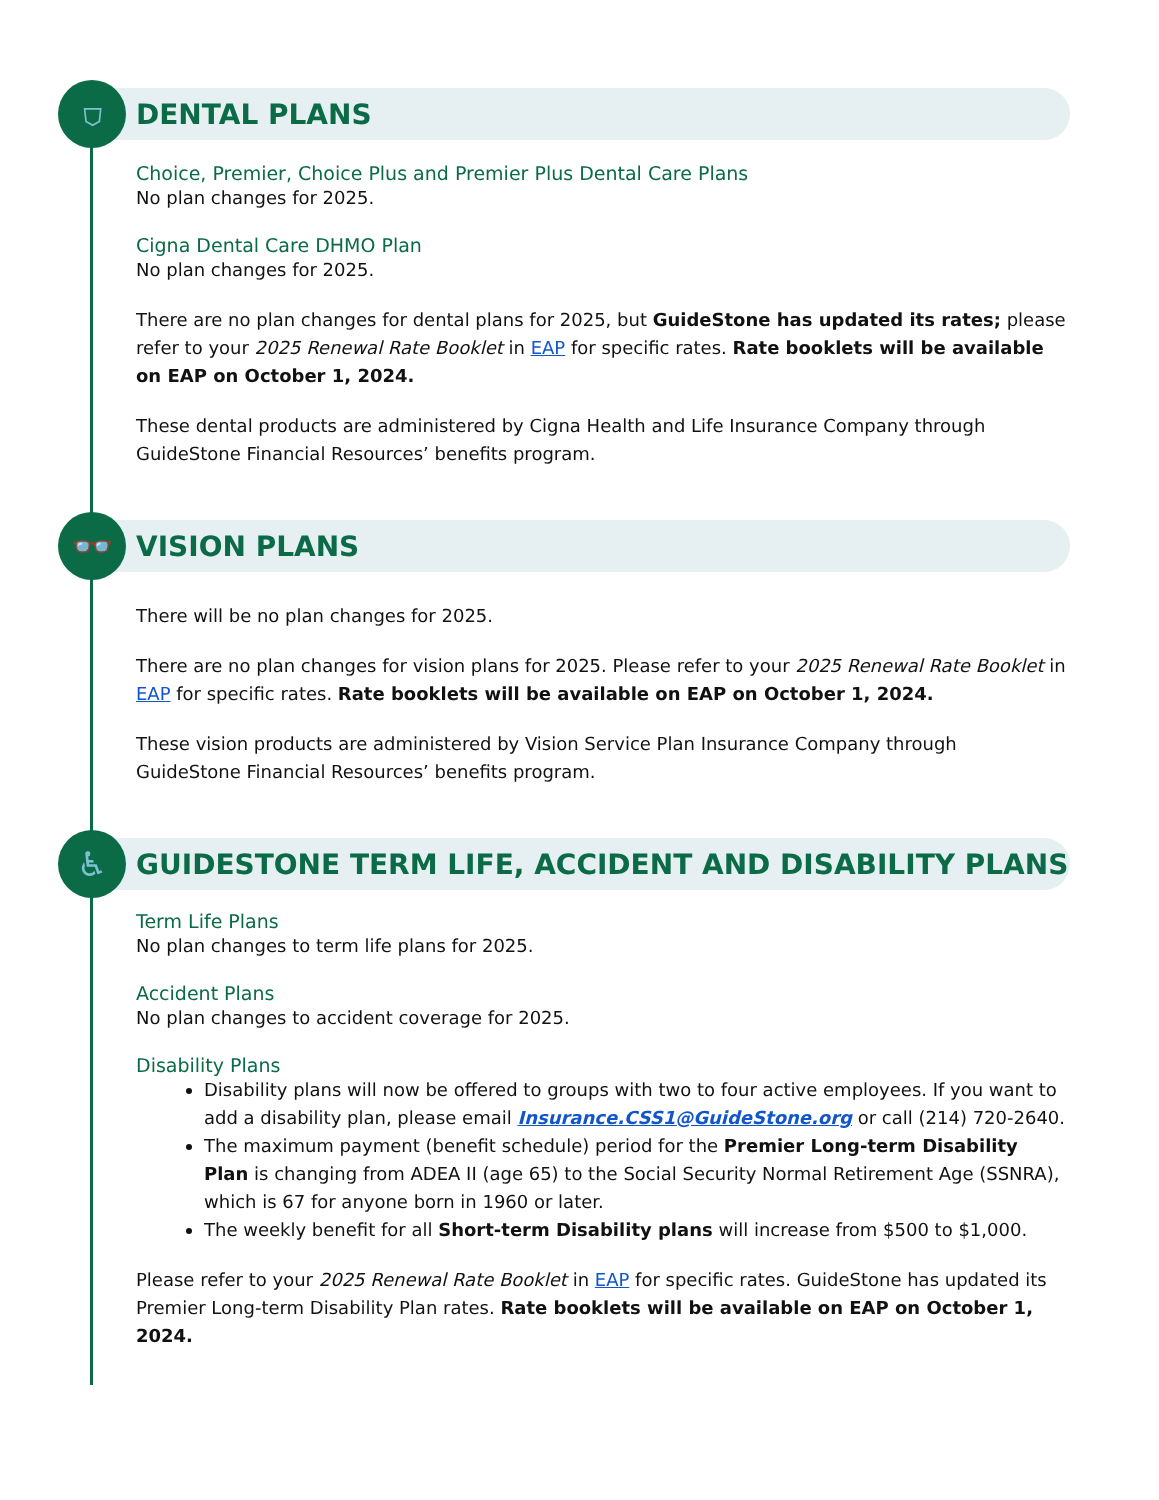⛉
DENTAL PLANS
Choice, Premier, Choice Plus and Premier Plus Dental Care Plans
No plan changes for 2025.
Cigna Dental Care DHMO Plan
No plan changes for 2025.
There are no plan changes for dental plans for 2025, but GuideStone has updated its rates; please refer to your 2025 Renewal Rate Booklet in EAP for specific rates. Rate booklets will be available on EAP on October 1, 2024.
These dental products are administered by Cigna Health and Life Insurance Company through GuideStone Financial Resources’ benefits program.
👓
VISION PLANS
There will be no plan changes for 2025.
There are no plan changes for vision plans for 2025. Please refer to your 2025 Renewal Rate Booklet in EAP for specific rates. Rate booklets will be available on EAP on October 1, 2024.
These vision products are administered by Vision Service Plan Insurance Company through GuideStone Financial Resources’ benefits program.
♿
GUIDESTONE TERM LIFE, ACCIDENT AND DISABILITY PLANS
Term Life Plans
No plan changes to term life plans for 2025.
Accident Plans
No plan changes to accident coverage for 2025.
Disability Plans
Disability plans will now be offered to groups with two to four active employees. If you want to add a disability plan, please email Insurance.CSS1@GuideStone.org or call (214) 720-2640.
The maximum payment (benefit schedule) period for the Premier Long-term Disability Plan is changing from ADEA II (age 65) to the Social Security Normal Retirement Age (SSNRA), which is 67 for anyone born in 1960 or later.
The weekly benefit for all Short-term Disability plans will increase from $500 to $1,000.
Please refer to your 2025 Renewal Rate Booklet in EAP for specific rates. GuideStone has updated its Premier Long-term Disability Plan rates. Rate booklets will be available on EAP on October 1, 2024.